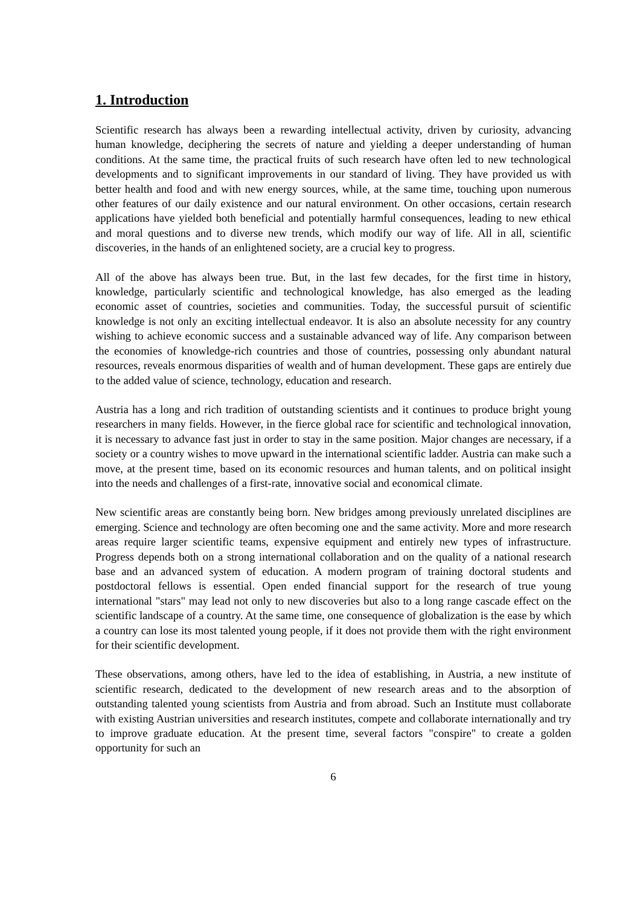1. Introduction
Scientific research has always been a rewarding intellectual activity, driven by curiosity, advancing human knowledge, deciphering the secrets of nature and yielding a deeper understanding of human conditions. At the same time, the practical fruits of such research have often led to new technological developments and to significant improvements in our standard of living. They have provided us with better health and food and with new energy sources, while, at the same time, touching upon numerous other features of our daily existence and our natural environment. On other occasions, certain research applications have yielded both beneficial and potentially harmful consequences, leading to new ethical and moral questions and to diverse new trends, which modify our way of life. All in all, scientific discoveries, in the hands of an enlightened society, are a crucial key to progress.
All of the above has always been true. But, in the last few decades, for the first time in history, knowledge, particularly scientific and technological knowledge, has also emerged as the leading economic asset of countries, societies and communities. Today, the successful pursuit of scientific knowledge is not only an exciting intellectual endeavor. It is also an absolute necessity for any country wishing to achieve economic success and a sustainable advanced way of life. Any comparison between the economies of knowledge-rich countries and those of countries, possessing only abundant natural resources, reveals enormous disparities of wealth and of human development. These gaps are entirely due to the added value of science, technology, education and research.
Austria has a long and rich tradition of outstanding scientists and it continues to produce bright young researchers in many fields. However, in the fierce global race for scientific and technological innovation, it is necessary to advance fast just in order to stay in the same position. Major changes are necessary, if a society or a country wishes to move upward in the international scientific ladder. Austria can make such a move, at the present time, based on its economic resources and human talents, and on political insight into the needs and challenges of a first-rate, innovative social and economical climate.
New scientific areas are constantly being born. New bridges among previously unrelated disciplines are emerging. Science and technology are often becoming one and the same activity. More and more research areas require larger scientific teams, expensive equipment and entirely new types of infrastructure. Progress depends both on a strong international collaboration and on the quality of a national research base and an advanced system of education. A modern program of training doctoral students and postdoctoral fellows is essential. Open ended financial support for the research of true young international "stars" may lead not only to new discoveries but also to a long range cascade effect on the scientific landscape of a country. At the same time, one consequence of globalization is the ease by which a country can lose its most talented young people, if it does not provide them with the right environment for their scientific development.
These observations, among others, have led to the idea of establishing, in Austria, a new institute of scientific research, dedicated to the development of new research areas and to the absorption of outstanding talented young scientists from Austria and from abroad. Such an Institute must collaborate with existing Austrian universities and research institutes, compete and collaborate internationally and try to improve graduate education. At the present time, several factors "conspire" to create a golden opportunity for such an
6